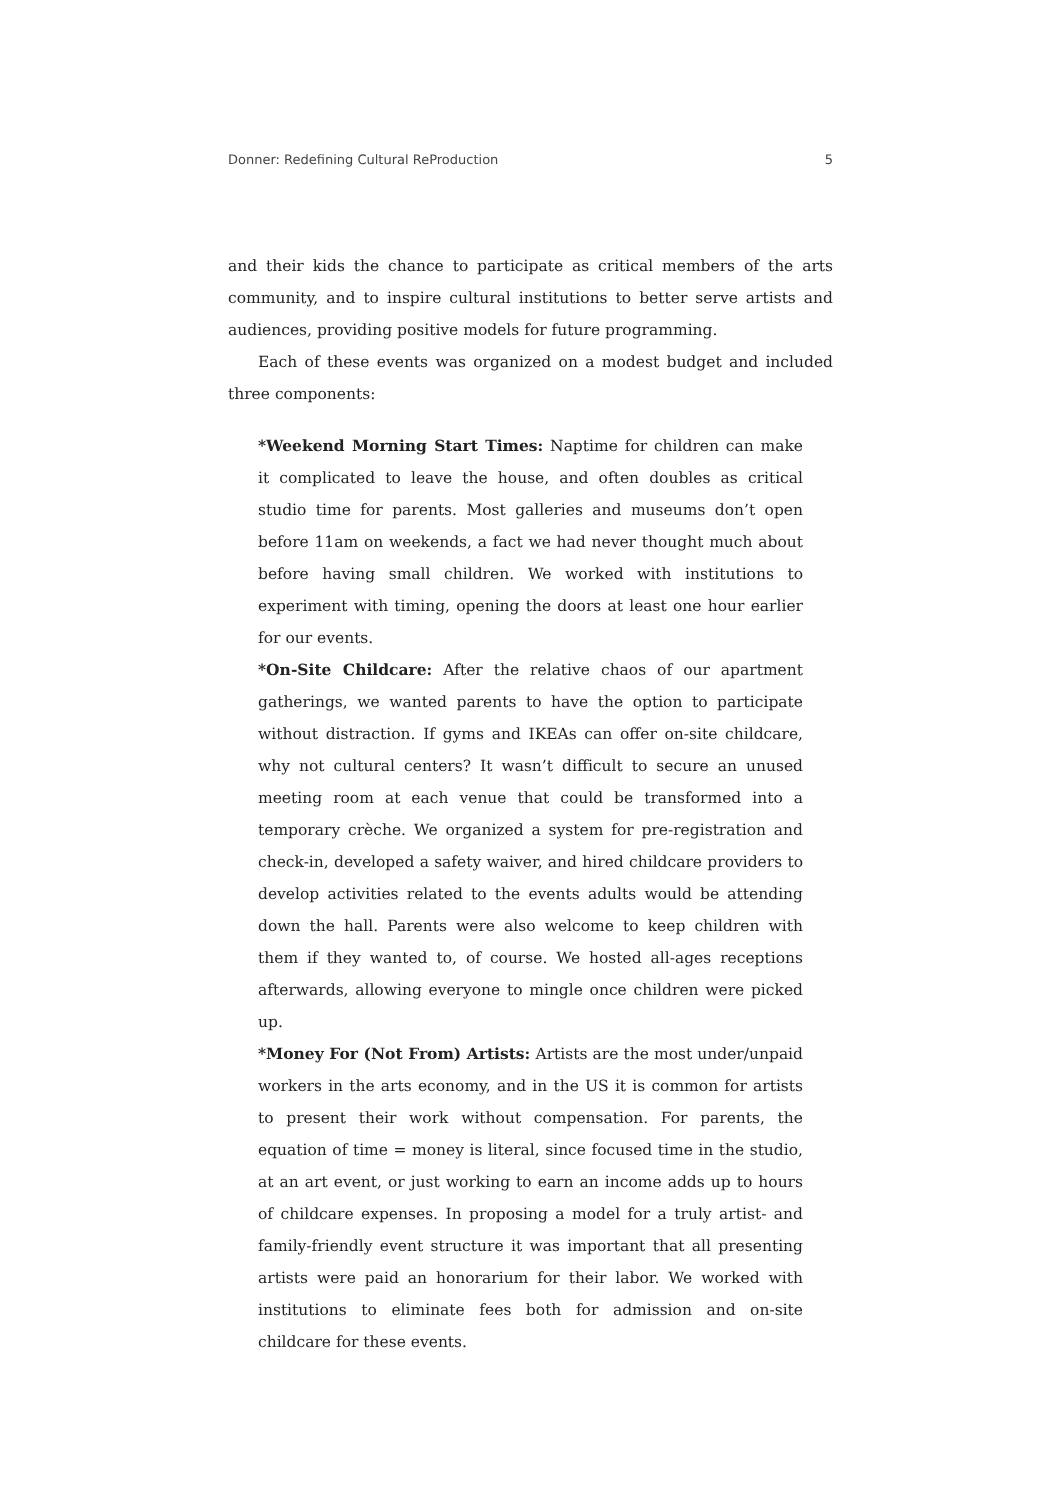Donner: Redefining Cultural ReProduction 5
and their kids the chance to participate as critical members of the arts community, and to inspire cultural institutions to better serve artists and audiences, providing positive models for future programming.
Each of these events was organized on a modest budget and included three components:
*Weekend Morning Start Times: Naptime for children can make it complicated to leave the house, and often doubles as critical studio time for parents. Most galleries and museums don’t open before 11am on weekends, a fact we had never thought much about before having small children. We worked with institutions to experiment with timing, opening the doors at least one hour earlier for our events.
*On-Site Childcare: After the relative chaos of our apartment gatherings, we wanted parents to have the option to participate without distraction. If gyms and IKEAs can offer on-site childcare, why not cultural centers? It wasn’t difficult to secure an unused meeting room at each venue that could be transformed into a temporary crèche. We organized a system for pre-registration and check-in, developed a safety waiver, and hired childcare providers to develop activities related to the events adults would be attending down the hall. Parents were also welcome to keep children with them if they wanted to, of course. We hosted all-ages receptions afterwards, allowing everyone to mingle once children were picked up.
*Money For (Not From) Artists: Artists are the most under/unpaid workers in the arts economy, and in the US it is common for artists to present their work without compensation. For parents, the equation of time = money is literal, since focused time in the studio, at an art event, or just working to earn an income adds up to hours of childcare expenses. In proposing a model for a truly artist- and family-friendly event structure it was important that all presenting artists were paid an honorarium for their labor. We worked with institutions to eliminate fees both for admission and on-site childcare for these events.